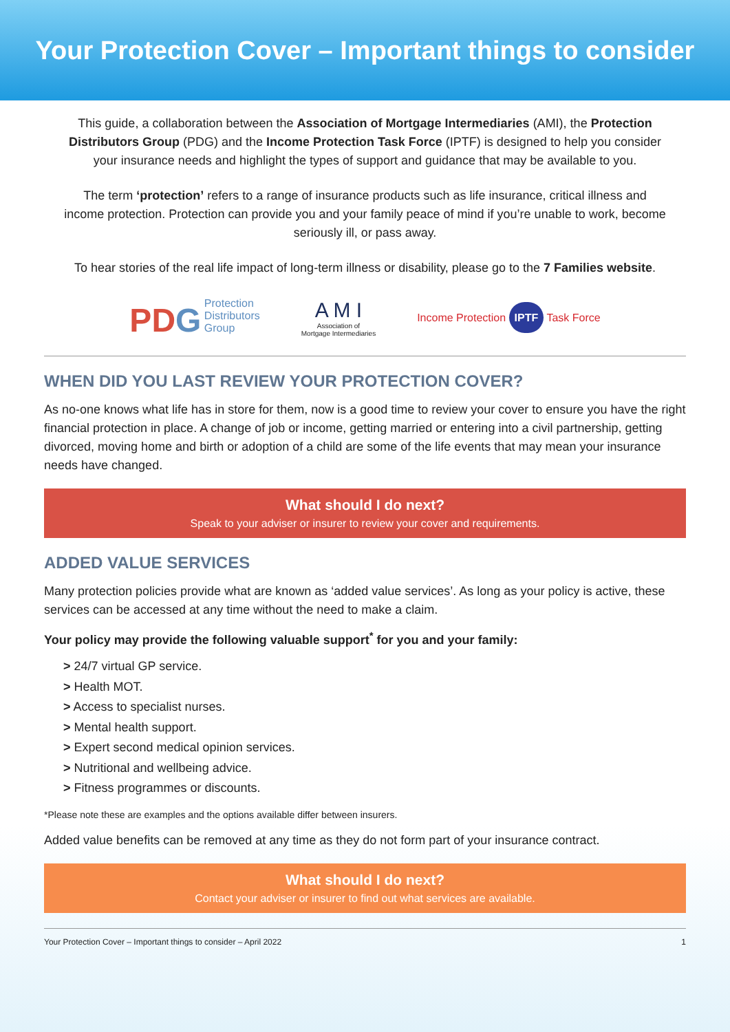Your Protection Cover – Important things to consider
This guide, a collaboration between the Association of Mortgage Intermediaries (AMI), the Protection Distributors Group (PDG) and the Income Protection Task Force (IPTF) is designed to help you consider your insurance needs and highlight the types of support and guidance that may be available to you.
The term ‘protection’ refers to a range of insurance products such as life insurance, critical illness and income protection. Protection can provide you and your family peace of mind if you’re unable to work, become seriously ill, or pass away.
To hear stories of the real life impact of long-term illness or disability, please go to the 7 Families website.
PD G Protection
Distributors
Group
A M I
Association of
Mortgage Intermediaries
Income Protection IPTF Task Force
WHEN DID YOU LAST REVIEW YOUR PROTECTION COVER?
As no-one knows what life has in store for them, now is a good time to review your cover to ensure you have the right financial protection in place. A change of job or income, getting married or entering into a civil partnership, getting divorced, moving home and birth or adoption of a child are some of the life events that may mean your insurance needs have changed.
What should I do next?
Speak to your adviser or insurer to review your cover and requirements.
ADDED VALUE SERVICES
Many protection policies provide what are known as ‘added value services’. As long as your policy is active, these services can be accessed at any time without the need to make a claim.
Your policy may provide the following valuable support<sup>*</sup> for you and your family:
> 24/7 virtual GP service.
> Health MOT.
> Access to specialist nurses.
> Mental health support.
> Expert second medical opinion services.
> Nutritional and wellbeing advice.
> Fitness programmes or discounts.
*Please note these are examples and the options available differ between insurers.
Added value benefits can be removed at any time as they do not form part of your insurance contract.
What should I do next?
Contact your adviser or insurer to find out what services are available.
Your Protection Cover – Important things to consider – April 2022 1